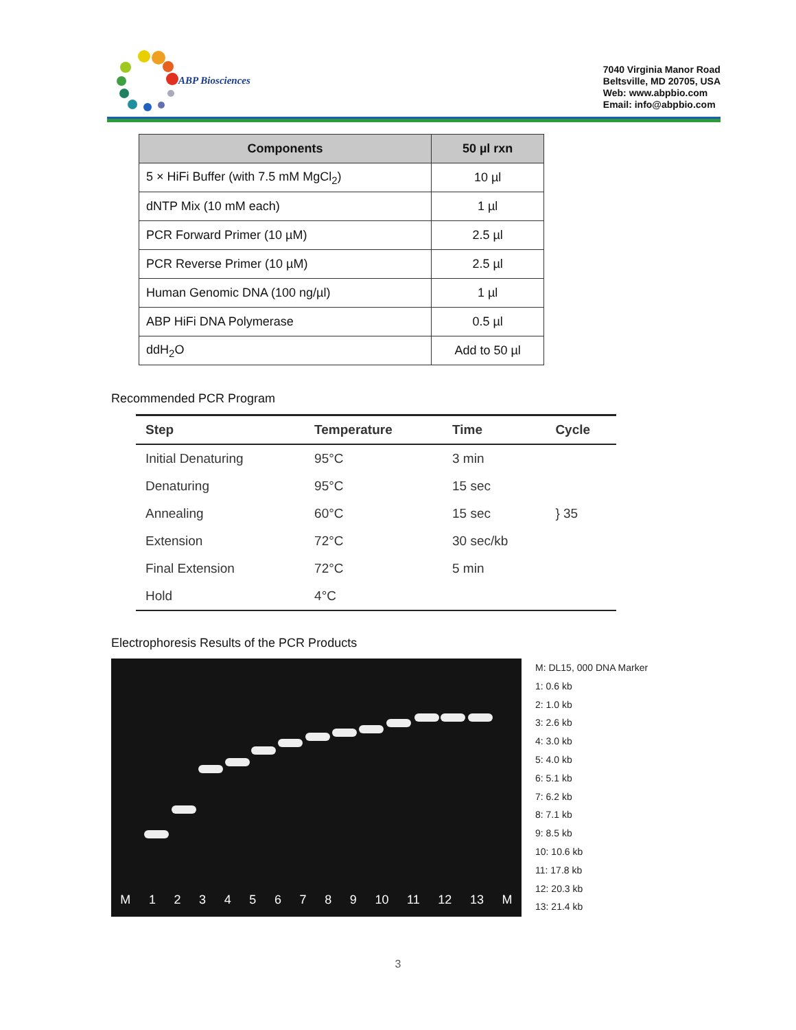ABP Biosciences
7040 Virginia Manor Road
Beltsville, MD 20705, USA
Web: www.abpbio.com
Email: info@abpbio.com
| Components | 50 µl rxn |
| --- | --- |
| 5 × HiFi Buffer (with 7.5 mM MgCl<sub>2</sub>) | 10 µl |
| dNTP Mix (10 mM each) | 1 µl |
| PCR Forward Primer (10 µM) | 2.5 µl |
| PCR Reverse Primer (10 µM) | 2.5 µl |
| Human Genomic DNA (100 ng/µl) | 1 µl |
| ABP HiFi DNA Polymerase | 0.5 µl |
| ddH<sub>2</sub>O | Add to 50 µl |
Recommended PCR Program
| Step | Temperature | Time | Cycle |
| --- | --- | --- | --- |
| Initial Denaturing | 95°C | 3 min | |
| Denaturing | 95°C | 15 sec | } 35 |
| Annealing | 60°C | 15 sec | |
| Extension | 72°C | 30 sec/kb | |
| Final Extension | 72°C | 5 min | |
| Hold | 4°C | | |
Electrophoresis Results of the PCR Products
M 123456789 10 11 12 13 M
M: DL15, 000 DNA Marker
1: 0.6 kb
2: 1.0 kb
3: 2.6 kb
4: 3.0 kb
5: 4.0 kb
6: 5.1 kb
7: 6.2 kb
8: 7.1 kb
9: 8.5 kb
10: 10.6 kb
11: 17.8 kb
12: 20.3 kb
13: 21.4 kb
3